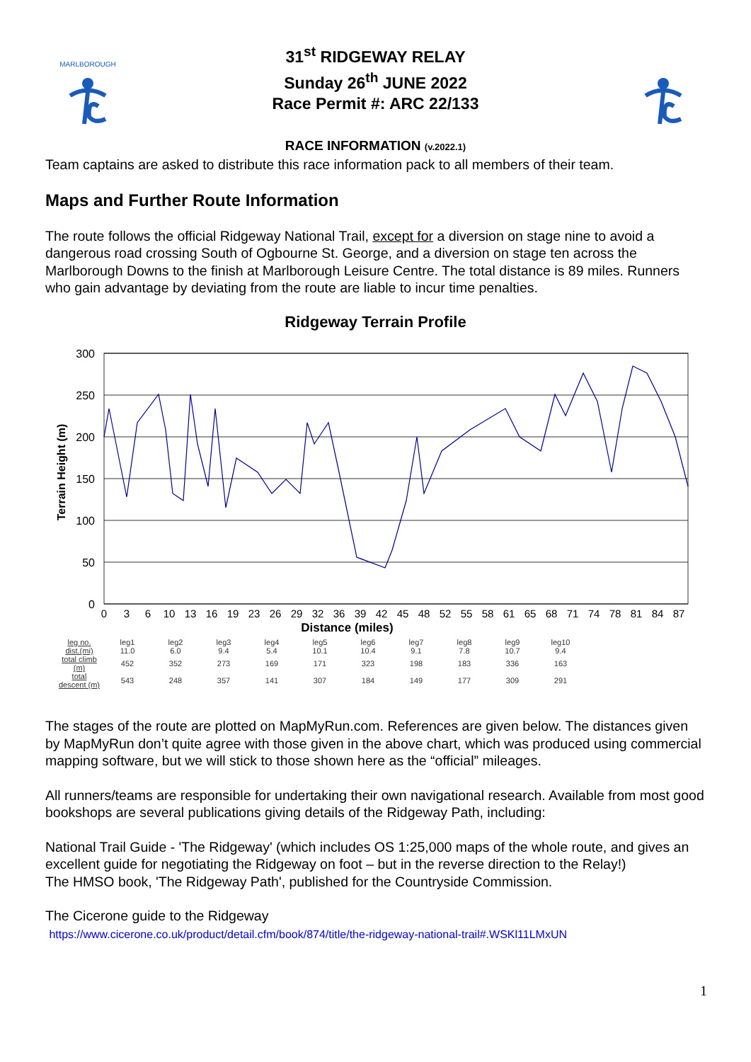MARLBOROUGH
31<sup>st</sup> RIDGEWAY RELAY
Sunday 26<sup>th</sup> JUNE 2022
Race Permit #: ARC 22/133
RACE INFORMATION (v.2022.1)
Team captains are asked to distribute this race information pack to all members of their team.
Maps and Further Route Information
The route follows the official Ridgeway National Trail, except for a diversion on stage nine to avoid a dangerous road crossing South of Ogbourne St. George, and a diversion on stage ten across the Marlborough Downs to the finish at Marlborough Leisure Centre. The total distance is 89 miles. Runners who gain advantage by deviating from the route are liable to incur time penalties.
Ridgeway Terrain Profile
Terrain Height (m)
300
250
200
150
100
50
0
0
3
6
10
13
16
19
23
26
29
32
36
39
42
45
48
52
55
58
61
65
68
71
74
78
81
84
87
Distance (miles)
| leg no. | leg1 | leg2 | leg3 | leg4 | leg5 | leg6 | leg7 | leg8 | leg9 | leg10 |
| dist.(mi) | 11.0 | 6.0 | 9.4 | 5.4 | 10.1 | 10.4 | 9.1 | 7.8 | 10.7 | 9.4 |
| total climb (m) | 452 | 352 | 273 | 169 | 171 | 323 | 198 | 183 | 336 | 163 |
| total descent (m) | 543 | 248 | 357 | 141 | 307 | 184 | 149 | 177 | 309 | 291 |
The stages of the route are plotted on MapMyRun.com. References are given below. The distances given by MapMyRun don’t quite agree with those given in the above chart, which was produced using commercial mapping software, but we will stick to those shown here as the “official” mileages.
All runners/teams are responsible for undertaking their own navigational research. Available from most good bookshops are several publications giving details of the Ridgeway Path, including:
National Trail Guide - 'The Ridgeway' (which includes OS 1:25,000 maps of the whole route, and gives an excellent guide for negotiating the Ridgeway on foot – but in the reverse direction to the Relay!)
The HMSO book, 'The Ridgeway Path', published for the Countryside Commission.
The Cicerone guide to the Ridgeway
https://www.cicerone.co.uk/product/detail.cfm/book/874/title/the-ridgeway-national-trail#.WSKl11LMxUN
1